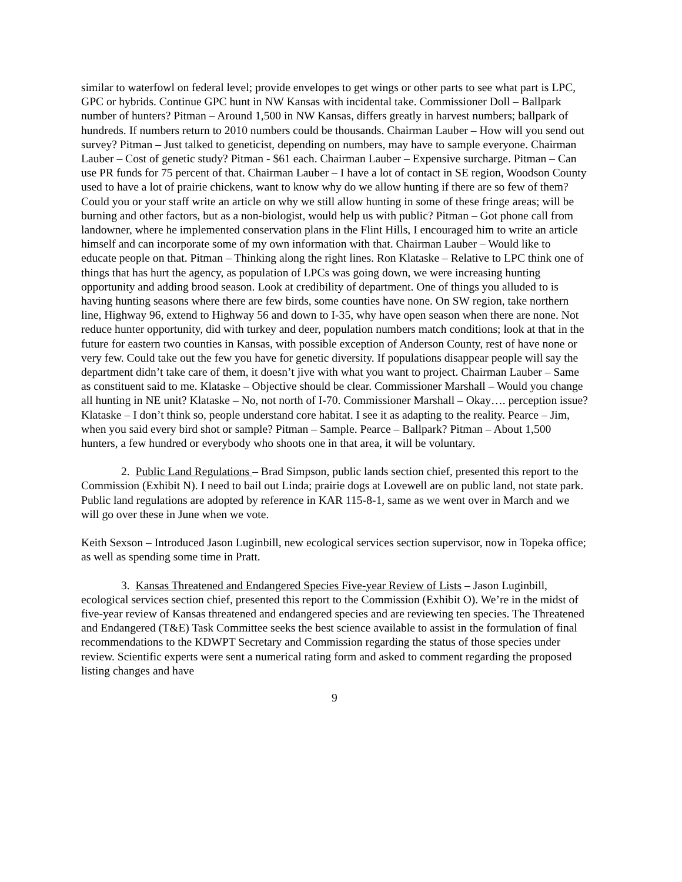similar to waterfowl on federal level; provide envelopes to get wings or other parts to see what part is LPC, GPC or hybrids. Continue GPC hunt in NW Kansas with incidental take. Commissioner Doll – Ballpark number of hunters? Pitman – Around 1,500 in NW Kansas, differs greatly in harvest numbers; ballpark of hundreds. If numbers return to 2010 numbers could be thousands. Chairman Lauber – How will you send out survey? Pitman – Just talked to geneticist, depending on numbers, may have to sample everyone. Chairman Lauber – Cost of genetic study? Pitman - $61 each. Chairman Lauber – Expensive surcharge. Pitman – Can use PR funds for 75 percent of that. Chairman Lauber – I have a lot of contact in SE region, Woodson County used to have a lot of prairie chickens, want to know why do we allow hunting if there are so few of them? Could you or your staff write an article on why we still allow hunting in some of these fringe areas; will be burning and other factors, but as a non-biologist, would help us with public? Pitman – Got phone call from landowner, where he implemented conservation plans in the Flint Hills, I encouraged him to write an article himself and can incorporate some of my own information with that. Chairman Lauber – Would like to educate people on that. Pitman – Thinking along the right lines. Ron Klataske – Relative to LPC think one of things that has hurt the agency, as population of LPCs was going down, we were increasing hunting opportunity and adding brood season. Look at credibility of department. One of things you alluded to is having hunting seasons where there are few birds, some counties have none. On SW region, take northern line, Highway 96, extend to Highway 56 and down to I-35, why have open season when there are none. Not reduce hunter opportunity, did with turkey and deer, population numbers match conditions; look at that in the future for eastern two counties in Kansas, with possible exception of Anderson County, rest of have none or very few. Could take out the few you have for genetic diversity. If populations disappear people will say the department didn’t take care of them, it doesn’t jive with what you want to project. Chairman Lauber – Same as constituent said to me. Klataske – Objective should be clear. Commissioner Marshall – Would you change all hunting in NE unit? Klataske – No, not north of I-70. Commissioner Marshall – Okay…. perception issue? Klataske – I don’t think so, people understand core habitat. I see it as adapting to the reality. Pearce – Jim, when you said every bird shot or sample? Pitman – Sample. Pearce – Ballpark? Pitman – About 1,500 hunters, a few hundred or everybody who shoots one in that area, it will be voluntary.
2. Public Land Regulations – Brad Simpson, public lands section chief, presented this report to the Commission (Exhibit N). I need to bail out Linda; prairie dogs at Lovewell are on public land, not state park. Public land regulations are adopted by reference in KAR 115-8-1, same as we went over in March and we will go over these in June when we vote.
Keith Sexson – Introduced Jason Luginbill, new ecological services section supervisor, now in Topeka office; as well as spending some time in Pratt.
3. Kansas Threatened and Endangered Species Five-year Review of Lists – Jason Luginbill, ecological services section chief, presented this report to the Commission (Exhibit O). We’re in the midst of five-year review of Kansas threatened and endangered species and are reviewing ten species. The Threatened and Endangered (T&E) Task Committee seeks the best science available to assist in the formulation of final recommendations to the KDWPT Secretary and Commission regarding the status of those species under review. Scientific experts were sent a numerical rating form and asked to comment regarding the proposed listing changes and have
9